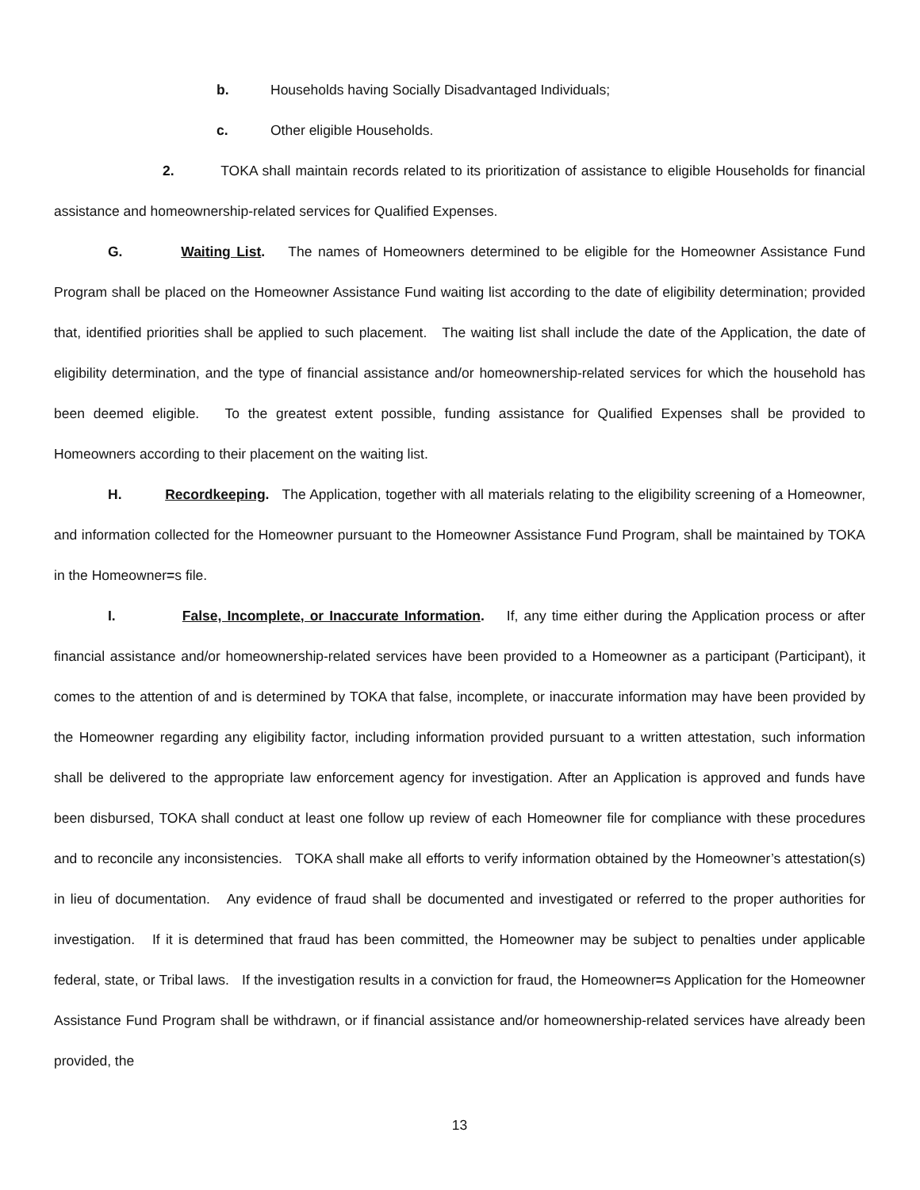b. Households having Socially Disadvantaged Individuals;
c. Other eligible Households.
2. TOKA shall maintain records related to its prioritization of assistance to eligible Households for financial assistance and homeownership-related services for Qualified Expenses.
G. Waiting List. The names of Homeowners determined to be eligible for the Homeowner Assistance Fund Program shall be placed on the Homeowner Assistance Fund waiting list according to the date of eligibility determination; provided that, identified priorities shall be applied to such placement. The waiting list shall include the date of the Application, the date of eligibility determination, and the type of financial assistance and/or homeownership-related services for which the household has been deemed eligible. To the greatest extent possible, funding assistance for Qualified Expenses shall be provided to Homeowners according to their placement on the waiting list.
H. Recordkeeping. The Application, together with all materials relating to the eligibility screening of a Homeowner, and information collected for the Homeowner pursuant to the Homeowner Assistance Fund Program, shall be maintained by TOKA in the Homeowner=s file.
I. False, Incomplete, or Inaccurate Information. If, any time either during the Application process or after financial assistance and/or homeownership-related services have been provided to a Homeowner as a participant (Participant), it comes to the attention of and is determined by TOKA that false, incomplete, or inaccurate information may have been provided by the Homeowner regarding any eligibility factor, including information provided pursuant to a written attestation, such information shall be delivered to the appropriate law enforcement agency for investigation. After an Application is approved and funds have been disbursed, TOKA shall conduct at least one follow up review of each Homeowner file for compliance with these procedures and to reconcile any inconsistencies. TOKA shall make all efforts to verify information obtained by the Homeowner’s attestation(s) in lieu of documentation. Any evidence of fraud shall be documented and investigated or referred to the proper authorities for investigation. If it is determined that fraud has been committed, the Homeowner may be subject to penalties under applicable federal, state, or Tribal laws. If the investigation results in a conviction for fraud, the Homeowner=s Application for the Homeowner Assistance Fund Program shall be withdrawn, or if financial assistance and/or homeownership-related services have already been provided, the
13